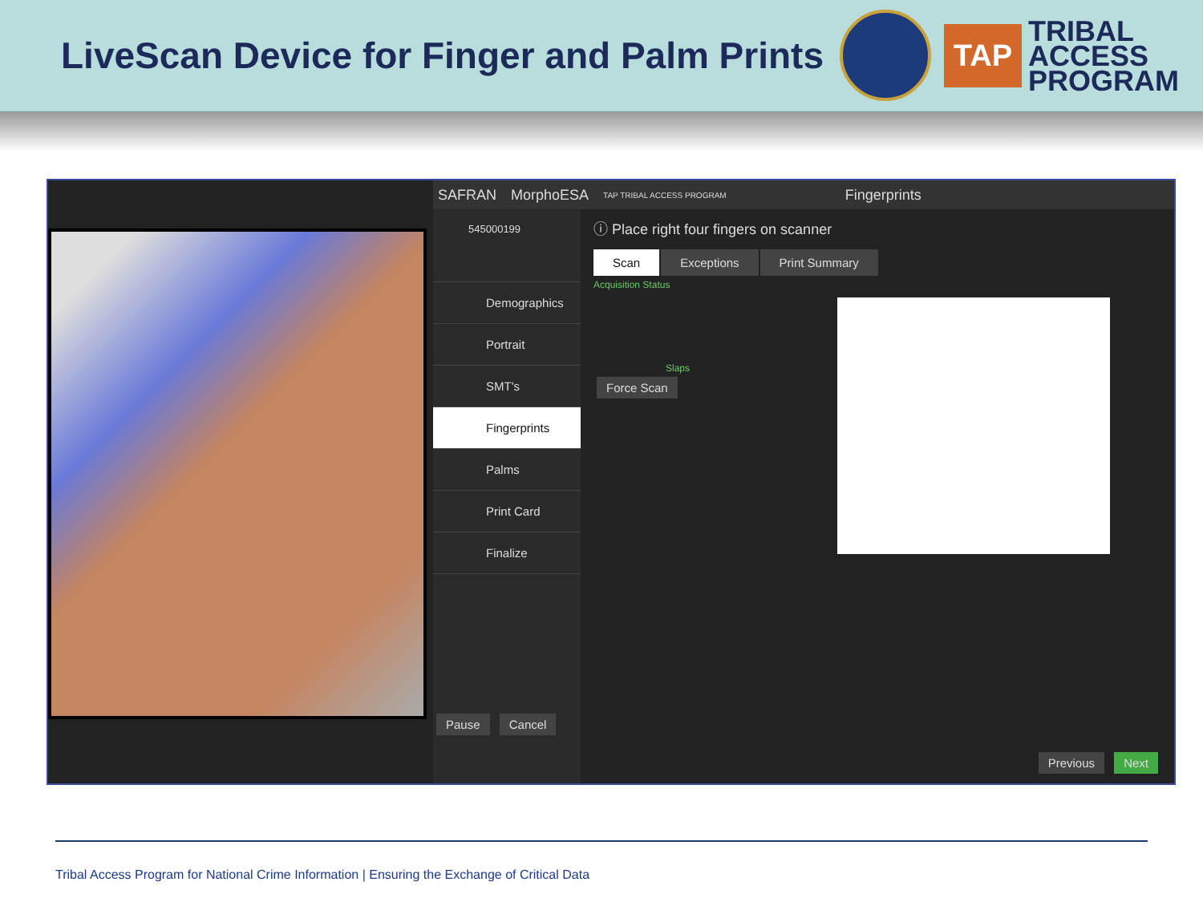LiveScan Device for Finger and Palm Prints
TAP
TRIBAL
ACCESS
PROGRAM
SAFRAN MorphoESA TAP TRIBAL ACCESS PROGRAM Fingerprints
545000199
Demographics
Portrait
SMT's
Fingerprints
Palms
Print Card
Finalize
Pause Cancel
ⓘ Place right four fingers on scanner
Scan Exceptions Print Summary
Acquisition Status
Slaps
Force Scan
Previous Next
Tribal Access Program for National Crime Information | Ensuring the Exchange of Critical Data